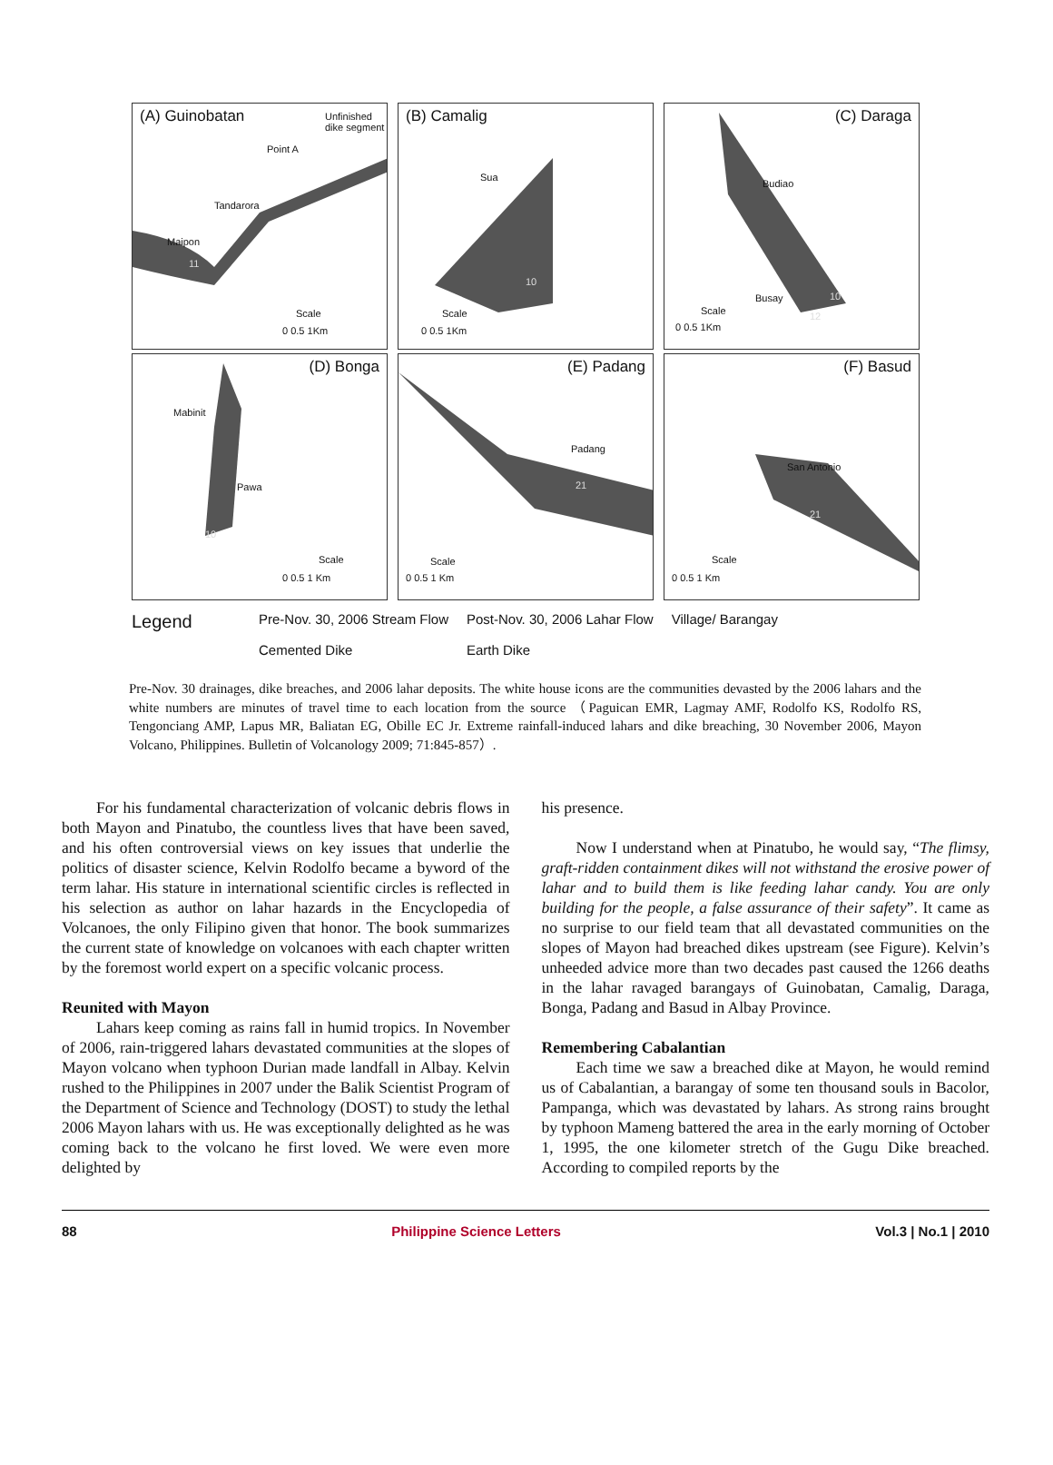(A) Guinobatan
Unfinished
dike segment
Point A
Tandarora
Maipon
11
Scale
0 0.5 1Km
(B) Camalig
Sua
10
Scale
0 0.5 1Km
(C) Daraga
Budiao
Busay 10
12 Scale
0 0.5 1Km
(D) Bonga
Mabinit
Pawa
10
Scale
0 0.5 1 Km
(E) Padang
Padang
21
Scale
0 0.5 1 Km
(F) Basud
San Antonio
21
Scale
0 0.5 1 Km
Legend
Pre-Nov. 30, 2006 Stream Flow
Cemented Dike
Post-Nov. 30, 2006 Lahar Flow
Earth Dike
Village/ Barangay
Pre-Nov. 30 drainages, dike breaches, and 2006 lahar deposits. The white house icons are the communities devasted by the 2006 lahars and the white numbers are minutes of travel time to each location from the source （Paguican EMR, Lagmay AMF, Rodolfo KS, Rodolfo RS, Tengonciang AMP, Lapus MR, Baliatan EG, Obille EC Jr. Extreme rainfall-induced lahars and dike breaching, 30 November 2006, Mayon Volcano, Philippines. Bulletin of Volcanology 2009; 71:845-857）.
For his fundamental characterization of volcanic debris flows in both Mayon and Pinatubo, the countless lives that have been saved, and his often controversial views on key issues that underlie the politics of disaster science, Kelvin Rodolfo became a byword of the term lahar. His stature in international scientific circles is reflected in his selection as author on lahar hazards in the Encyclopedia of Volcanoes, the only Filipino given that honor. The book summarizes the current state of knowledge on volcanoes with each chapter written by the foremost world expert on a specific volcanic process.
Reunited with Mayon
Lahars keep coming as rains fall in humid tropics. In November of 2006, rain-triggered lahars devastated communities at the slopes of Mayon volcano when typhoon Durian made landfall in Albay. Kelvin rushed to the Philippines in 2007 under the Balik Scientist Program of the Department of Science and Technology (DOST) to study the lethal 2006 Mayon lahars with us. He was exceptionally delighted as he was coming back to the volcano he first loved. We were even more delighted by
his presence.
Now I understand when at Pinatubo, he would say, “The flimsy, graft-ridden containment dikes will not withstand the erosive power of lahar and to build them is like feeding lahar candy. You are only building for the people, a false assurance of their safety”. It came as no surprise to our field team that all devastated communities on the slopes of Mayon had breached dikes upstream (see Figure). Kelvin’s unheeded advice more than two decades past caused the 1266 deaths in the lahar ravaged barangays of Guinobatan, Camalig, Daraga, Bonga, Padang and Basud in Albay Province.
Remembering Cabalantian
Each time we saw a breached dike at Mayon, he would remind us of Cabalantian, a barangay of some ten thousand souls in Bacolor, Pampanga, which was devastated by lahars. As strong rains brought by typhoon Mameng battered the area in the early morning of October 1, 1995, the one kilometer stretch of the Gugu Dike breached. According to compiled reports by the
88 Philippine Science Letters Vol.3 | No.1 | 2010